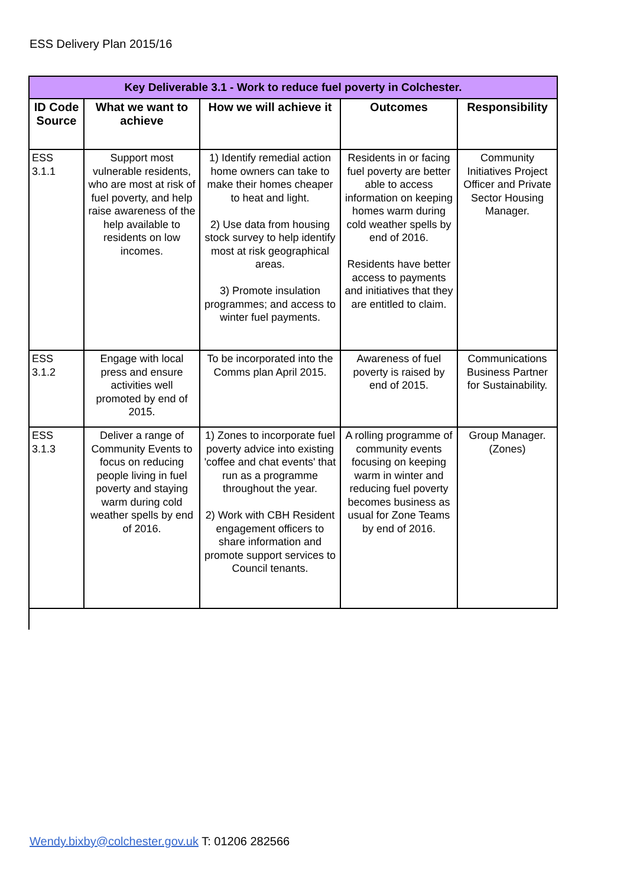ESS Delivery Plan 2015/16
| Key Deliverable 3.1 - Work to reduce fuel poverty in Colchester. | | | | |
| --- | --- | --- | --- | --- |
| ID Code Source | What we want to achieve | How we will achieve it | Outcomes | Responsibility |
| ESS 3.1.1 | Support most vulnerable residents, who are most at risk of fuel poverty, and help raise awareness of the help available to residents on low incomes. | 1) Identify remedial action home owners can take to make their homes cheaper to heat and light. 2) Use data from housing stock survey to help identify most at risk geographical areas. 3) Promote insulation programmes; and access to winter fuel payments. | Residents in or facing fuel poverty are better able to access information on keeping homes warm during cold weather spells by end of 2016. Residents have better access to payments and initiatives that they are entitled to claim. | Community Initiatives Project Officer and Private Sector Housing Manager. |
| ESS 3.1.2 | Engage with local press and ensure activities well promoted by end of 2015. | To be incorporated into the Comms plan April 2015. | Awareness of fuel poverty is raised by end of 2015. | Communications Business Partner for Sustainability. |
| ESS 3.1.3 | Deliver a range of Community Events to focus on reducing people living in fuel poverty and staying warm during cold weather spells by end of 2016. | 1) Zones to incorporate fuel poverty advice into existing 'coffee and chat events' that run as a programme throughout the year. 2) Work with CBH Resident engagement officers to share information and promote support services to Council tenants. | A rolling programme of community events focusing on keeping warm in winter and reducing fuel poverty becomes business as usual for Zone Teams by end of 2016. | Group Manager. (Zones) |
Wendy.bixby@colchester.gov.uk T: 01206 282566